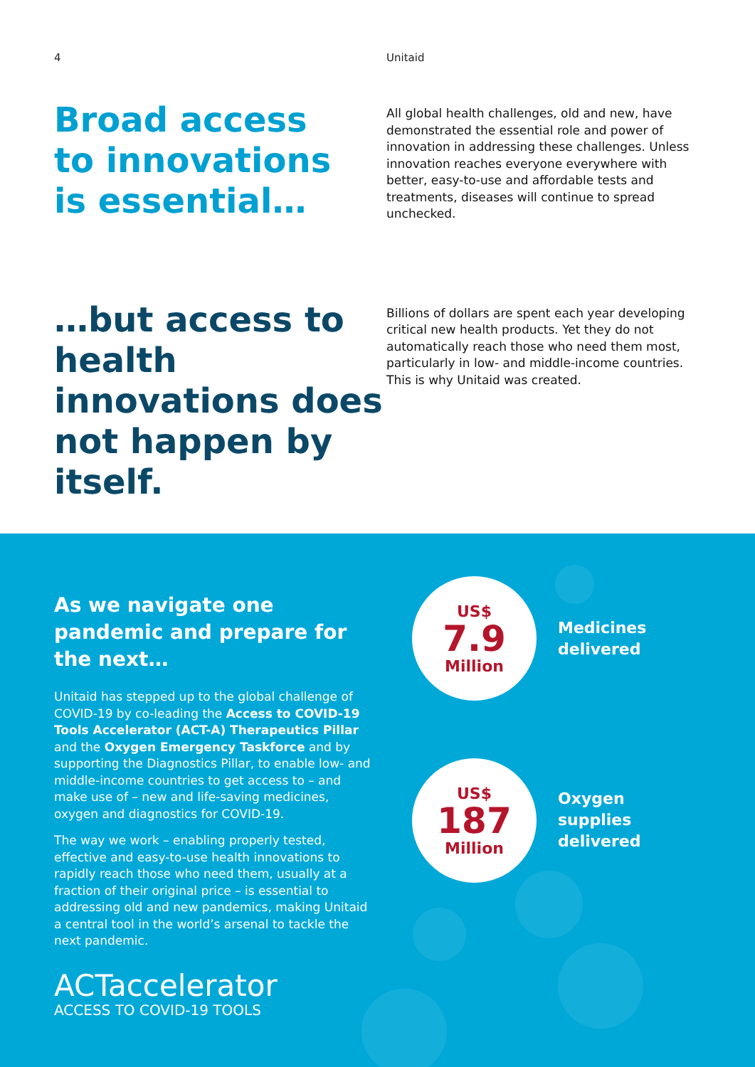4 Unitaid
Broad access
to innovations
is essential…
All global health challenges, old and new, have demonstrated the essential role and power of innovation in addressing these challenges. Unless innovation reaches everyone everywhere with better, easy-to-use and affordable tests and treatments, diseases will continue to spread unchecked.
…but access to health innovations does not happen by itself.
Billions of dollars are spent each year developing critical new health products. Yet they do not automatically reach those who need them most, particularly in low- and middle-income countries. This is why Unitaid was created.
As we navigate one pandemic and prepare for the next…
Unitaid has stepped up to the global challenge of COVID-19 by co-leading the Access to COVID-19 Tools Accelerator (ACT-A) Therapeutics Pillar and the Oxygen Emergency Taskforce and by supporting the Diagnostics Pillar, to enable low- and middle-income countries to get access to – and make use of – new and life-saving medicines, oxygen and diagnostics for COVID-19.
The way we work – enabling properly tested, effective and easy-to-use health innovations to rapidly reach those who need them, usually at a fraction of their original price – is essential to addressing old and new pandemics, making Unitaid a central tool in the world’s arsenal to tackle the next pandemic.
US$
7.9
Million
Medicines
delivered
US$
187
Million
Oxygen
supplies
delivered
ACTaccelerator
ACCESS TO COVID-19 TOOLS